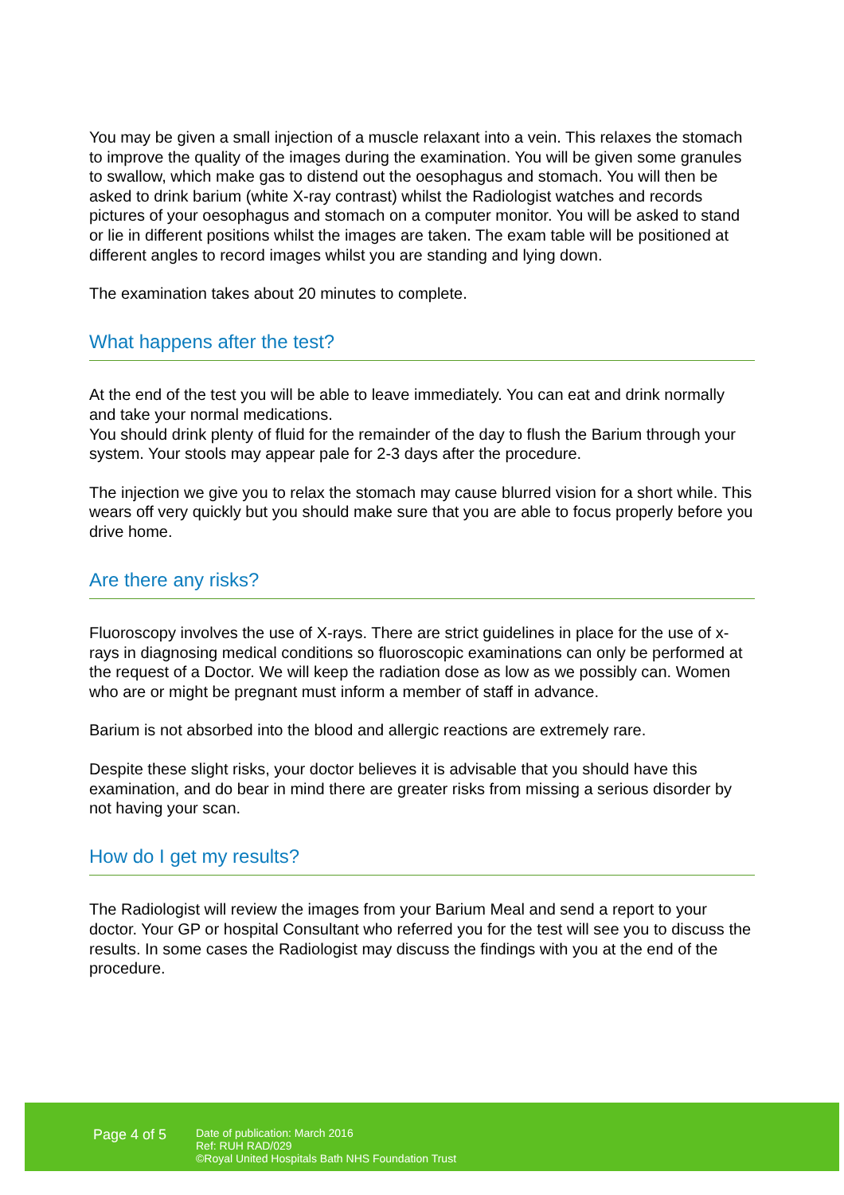You may be given a small injection of a muscle relaxant into a vein. This relaxes the stomach to improve the quality of the images during the examination. You will be given some granules to swallow, which make gas to distend out the oesophagus and stomach. You will then be asked to drink barium (white X-ray contrast) whilst the Radiologist watches and records pictures of your oesophagus and stomach on a computer monitor. You will be asked to stand or lie in different positions whilst the images are taken. The exam table will be positioned at different angles to record images whilst you are standing and lying down.
The examination takes about 20 minutes to complete.
What happens after the test?
At the end of the test you will be able to leave immediately. You can eat and drink normally and take your normal medications.
You should drink plenty of fluid for the remainder of the day to flush the Barium through your system. Your stools may appear pale for 2-3 days after the procedure.
The injection we give you to relax the stomach may cause blurred vision for a short while. This wears off very quickly but you should make sure that you are able to focus properly before you drive home.
Are there any risks?
Fluoroscopy involves the use of X-rays. There are strict guidelines in place for the use of x-rays in diagnosing medical conditions so fluoroscopic examinations can only be performed at the request of a Doctor. We will keep the radiation dose as low as we possibly can. Women who are or might be pregnant must inform a member of staff in advance.
Barium is not absorbed into the blood and allergic reactions are extremely rare.
Despite these slight risks, your doctor believes it is advisable that you should have this examination, and do bear in mind there are greater risks from missing a serious disorder by not having your scan.
How do I get my results?
The Radiologist will review the images from your Barium Meal and send a report to your doctor. Your GP or hospital Consultant who referred you for the test will see you to discuss the results. In some cases the Radiologist may discuss the findings with you at the end of the procedure.
Page 4 of 5
Date of publication: March 2016
Ref: RUH RAD/029
©Royal United Hospitals Bath NHS Foundation Trust